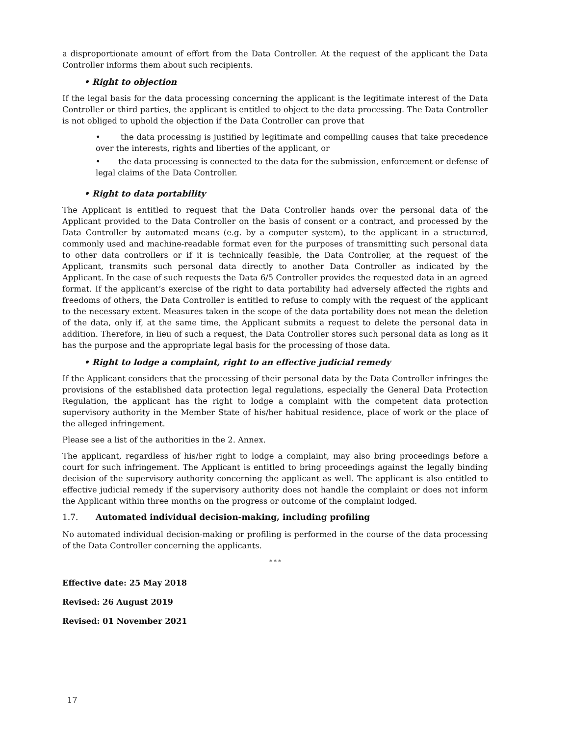a disproportionate amount of effort from the Data Controller. At the request of the applicant the Data Controller informs them about such recipients.
• Right to objection
If the legal basis for the data processing concerning the applicant is the legitimate interest of the Data Controller or third parties, the applicant is entitled to object to the data processing. The Data Controller is not obliged to uphold the objection if the Data Controller can prove that
• the data processing is justified by legitimate and compelling causes that take precedence over the interests, rights and liberties of the applicant, or
• the data processing is connected to the data for the submission, enforcement or defense of legal claims of the Data Controller.
• Right to data portability
The Applicant is entitled to request that the Data Controller hands over the personal data of the Applicant provided to the Data Controller on the basis of consent or a contract, and processed by the Data Controller by automated means (e.g. by a computer system), to the applicant in a structured, commonly used and machine-readable format even for the purposes of transmitting such personal data to other data controllers or if it is technically feasible, the Data Controller, at the request of the Applicant, transmits such personal data directly to another Data Controller as indicated by the Applicant. In the case of such requests the Data 6/5 Controller provides the requested data in an agreed format. If the applicant’s exercise of the right to data portability had adversely affected the rights and freedoms of others, the Data Controller is entitled to refuse to comply with the request of the applicant to the necessary extent. Measures taken in the scope of the data portability does not mean the deletion of the data, only if, at the same time, the Applicant submits a request to delete the personal data in addition. Therefore, in lieu of such a request, the Data Controller stores such personal data as long as it has the purpose and the appropriate legal basis for the processing of those data.
• Right to lodge a complaint, right to an effective judicial remedy
If the Applicant considers that the processing of their personal data by the Data Controller infringes the provisions of the established data protection legal regulations, especially the General Data Protection Regulation, the applicant has the right to lodge a complaint with the competent data protection supervisory authority in the Member State of his/her habitual residence, place of work or the place of the alleged infringement.
Please see a list of the authorities in the 2. Annex.
The applicant, regardless of his/her right to lodge a complaint, may also bring proceedings before a court for such infringement. The Applicant is entitled to bring proceedings against the legally binding decision of the supervisory authority concerning the applicant as well. The applicant is also entitled to effective judicial remedy if the supervisory authority does not handle the complaint or does not inform the Applicant within three months on the progress or outcome of the complaint lodged.
1.7. Automated individual decision-making, including profiling
No automated individual decision-making or profiling is performed in the course of the data processing of the Data Controller concerning the applicants.
* * *
Effective date: 25 May 2018
Revised: 26 August 2019
Revised: 01 November 2021
17